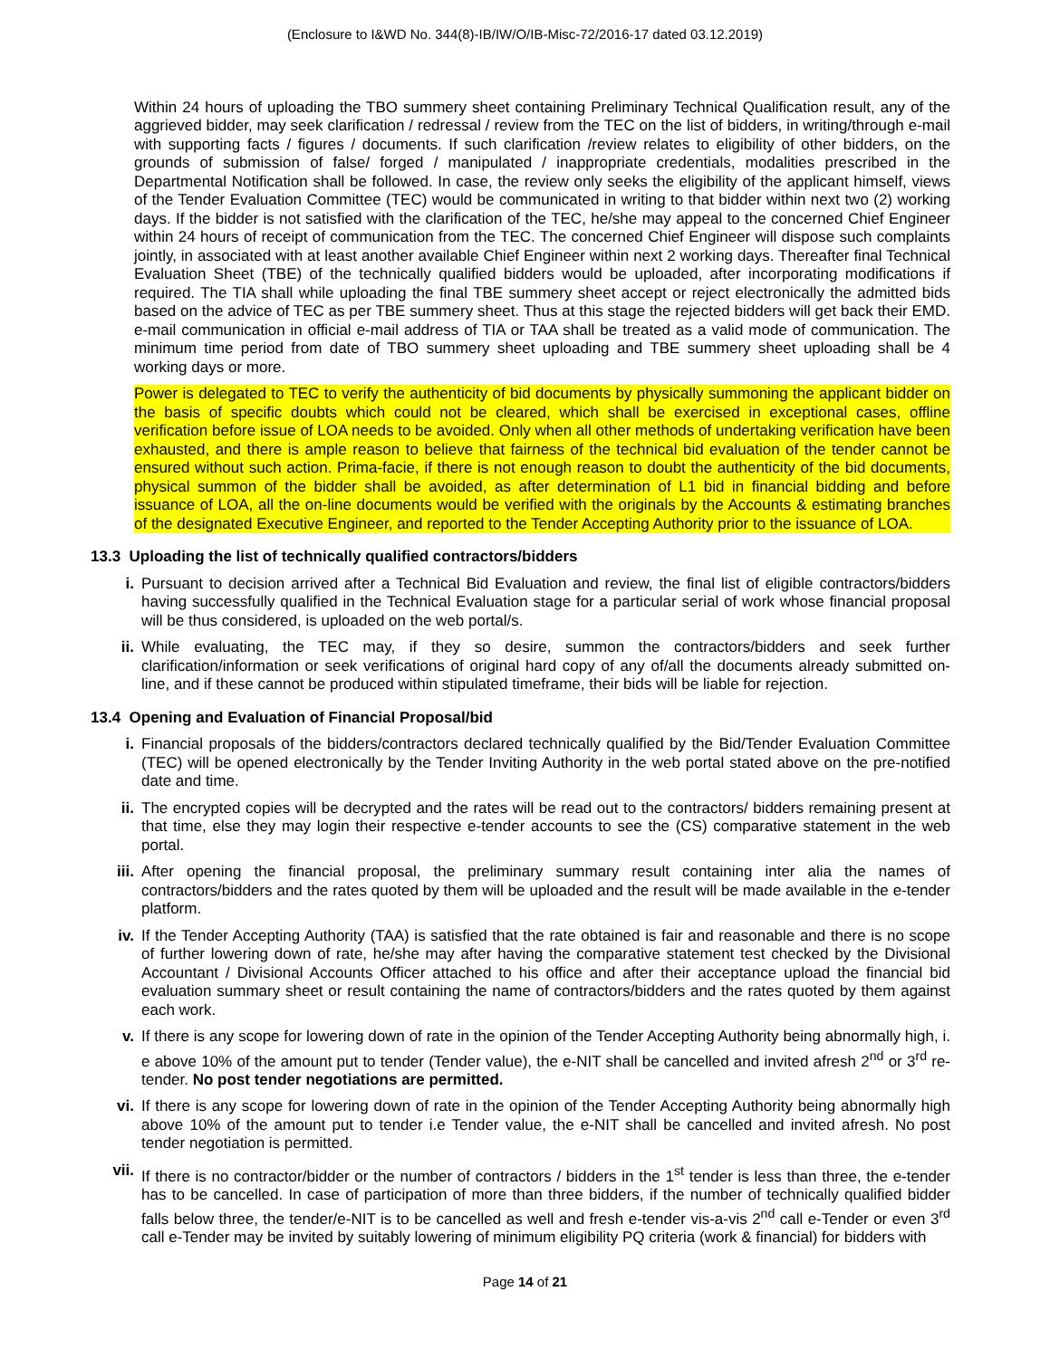(Enclosure to I&WD No. 344(8)-IB/IW/O/IB-Misc-72/2016-17 dated 03.12.2019)
Within 24 hours of uploading the TBO summery sheet containing Preliminary Technical Qualification result, any of the aggrieved bidder, may seek clarification / redressal / review from the TEC on the list of bidders, in writing/through e-mail with supporting facts / figures / documents. If such clarification /review relates to eligibility of other bidders, on the grounds of submission of false/ forged / manipulated / inappropriate credentials, modalities prescribed in the Departmental Notification shall be followed. In case, the review only seeks the eligibility of the applicant himself, views of the Tender Evaluation Committee (TEC) would be communicated in writing to that bidder within next two (2) working days. If the bidder is not satisfied with the clarification of the TEC, he/she may appeal to the concerned Chief Engineer within 24 hours of receipt of communication from the TEC. The concerned Chief Engineer will dispose such complaints jointly, in associated with at least another available Chief Engineer within next 2 working days. Thereafter final Technical Evaluation Sheet (TBE) of the technically qualified bidders would be uploaded, after incorporating modifications if required. The TIA shall while uploading the final TBE summery sheet accept or reject electronically the admitted bids based on the advice of TEC as per TBE summery sheet. Thus at this stage the rejected bidders will get back their EMD. e-mail communication in official e-mail address of TIA or TAA shall be treated as a valid mode of communication. The minimum time period from date of TBO summery sheet uploading and TBE summery sheet uploading shall be 4 working days or more.
Power is delegated to TEC to verify the authenticity of bid documents by physically summoning the applicant bidder on the basis of specific doubts which could not be cleared, which shall be exercised in exceptional cases, offline verification before issue of LOA needs to be avoided. Only when all other methods of undertaking verification have been exhausted, and there is ample reason to believe that fairness of the technical bid evaluation of the tender cannot be ensured without such action. Prima-facie, if there is not enough reason to doubt the authenticity of the bid documents, physical summon of the bidder shall be avoided, as after determination of L1 bid in financial bidding and before issuance of LOA, all the on-line documents would be verified with the originals by the Accounts & estimating branches of the designated Executive Engineer, and reported to the Tender Accepting Authority prior to the issuance of LOA.
13.3 Uploading the list of technically qualified contractors/bidders
i. Pursuant to decision arrived after a Technical Bid Evaluation and review, the final list of eligible contractors/bidders having successfully qualified in the Technical Evaluation stage for a particular serial of work whose financial proposal will be thus considered, is uploaded on the web portal/s.
ii. While evaluating, the TEC may, if they so desire, summon the contractors/bidders and seek further clarification/information or seek verifications of original hard copy of any of/all the documents already submitted on-line, and if these cannot be produced within stipulated timeframe, their bids will be liable for rejection.
13.4 Opening and Evaluation of Financial Proposal/bid
i. Financial proposals of the bidders/contractors declared technically qualified by the Bid/Tender Evaluation Committee (TEC) will be opened electronically by the Tender Inviting Authority in the web portal stated above on the pre-notified date and time.
ii. The encrypted copies will be decrypted and the rates will be read out to the contractors/ bidders remaining present at that time, else they may login their respective e-tender accounts to see the (CS) comparative statement in the web portal.
iii.
After opening the financial proposal, the preliminary summary result containing inter alia the names of contractors/bidders and the rates quoted by them will be uploaded and the result will be made available in the e-tender platform.
iv. If the Tender Accepting Authority (TAA) is satisfied that the rate obtained is fair and reasonable and there is no scope of further lowering down of rate, he/she may after having the comparative statement test checked by the Divisional Accountant / Divisional Accounts Officer attached to his office and after their acceptance upload the financial bid evaluation summary sheet or result containing the name of contractors/bidders and the rates quoted by them against each work.
v. If there is any scope for lowering down of rate in the opinion of the Tender Accepting Authority being abnormally high, i. e above 10% of the amount put to tender (Tender value), the e-NIT shall be cancelled and invited afresh 2<sup>nd</sup> or 3<sup>rd</sup> re-tender. No post tender negotiations are permitted.
vi. If there is any scope for lowering down of rate in the opinion of the Tender Accepting Authority being abnormally high above 10% of the amount put to tender i.e Tender value, the e-NIT shall be cancelled and invited afresh. No post tender negotiation is permitted.
vii.
If there is no contractor/bidder or the number of contractors / bidders in the 1<sup>st</sup> tender is less than three, the e-tender has to be cancelled. In case of participation of more than three bidders, if the number of technically qualified bidder falls below three, the tender/e-NIT is to be cancelled as well and fresh e-tender vis-a-vis 2<sup>nd</sup> call e-Tender or even 3<sup>rd</sup> call e-Tender may be invited by suitably lowering of minimum eligibility PQ criteria (work & financial) for bidders with
Page 14 of 21